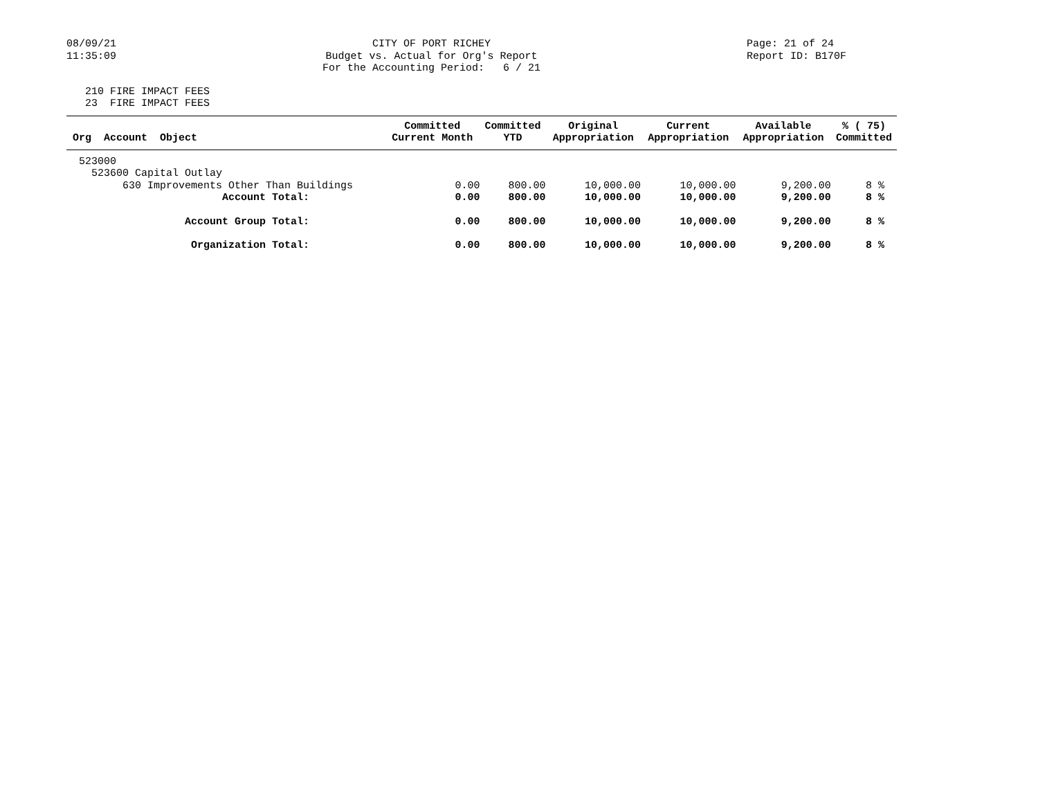08/09/21 11:35:09
CITY OF PORT RICHEY Budget vs. Actual for Org's Report For the Accounting Period: 6 / 21
Page: 21 of 24 Report ID: B170F
210 FIRE IMPACT FEES 23 FIRE IMPACT FEES
| Org Account Object | Committed Current Month | Committed YTD | Original Appropriation | Current Appropriation | Available Appropriation | % ( 75) Committed |
| --- | --- | --- | --- | --- | --- | --- |
| 523000 | | | | | | |
| 523600 Capital Outlay | | | | | | |
| 630 Improvements Other Than Buildings | 0.00 | 800.00 | 10,000.00 | 10,000.00 | 9,200.00 | 8 % |
| Account Total: | 0.00 | 800.00 | 10,000.00 | 10,000.00 | 9,200.00 | 8 % |
| Account Group Total: | 0.00 | 800.00 | 10,000.00 | 10,000.00 | 9,200.00 | 8 % |
| Organization Total: | 0.00 | 800.00 | 10,000.00 | 10,000.00 | 9,200.00 | 8 % |